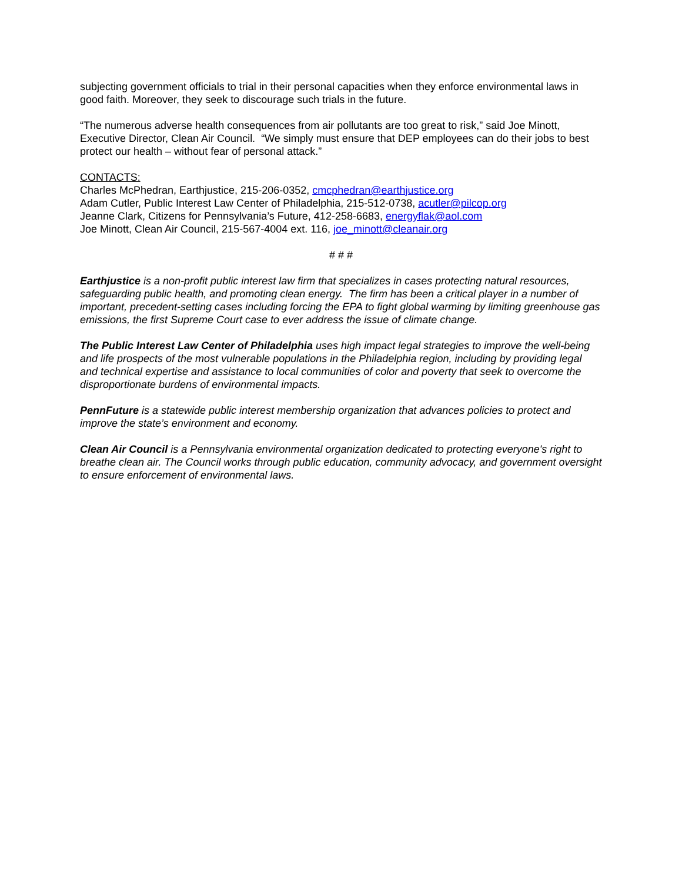subjecting government officials to trial in their personal capacities when they enforce environmental laws in good faith. Moreover, they seek to discourage such trials in the future.
“The numerous adverse health consequences from air pollutants are too great to risk,” said Joe Minott, Executive Director, Clean Air Council. “We simply must ensure that DEP employees can do their jobs to best protect our health – without fear of personal attack.”
CONTACTS:
Charles McPhedran, Earthjustice, 215-206-0352, cmcphedran@earthjustice.org
Adam Cutler, Public Interest Law Center of Philadelphia, 215-512-0738, acutler@pilcop.org
Jeanne Clark, Citizens for Pennsylvania’s Future, 412-258-6683, energyflak@aol.com
Joe Minott, Clean Air Council, 215-567-4004 ext. 116, joe_minott@cleanair.org
# # #
Earthjustice is a non-profit public interest law firm that specializes in cases protecting natural resources, safeguarding public health, and promoting clean energy. The firm has been a critical player in a number of important, precedent-setting cases including forcing the EPA to fight global warming by limiting greenhouse gas emissions, the first Supreme Court case to ever address the issue of climate change.
The Public Interest Law Center of Philadelphia uses high impact legal strategies to improve the well-being and life prospects of the most vulnerable populations in the Philadelphia region, including by providing legal and technical expertise and assistance to local communities of color and poverty that seek to overcome the disproportionate burdens of environmental impacts.
PennFuture is a statewide public interest membership organization that advances policies to protect and improve the state’s environment and economy.
Clean Air Council is a Pennsylvania environmental organization dedicated to protecting everyone's right to breathe clean air. The Council works through public education, community advocacy, and government oversight to ensure enforcement of environmental laws.